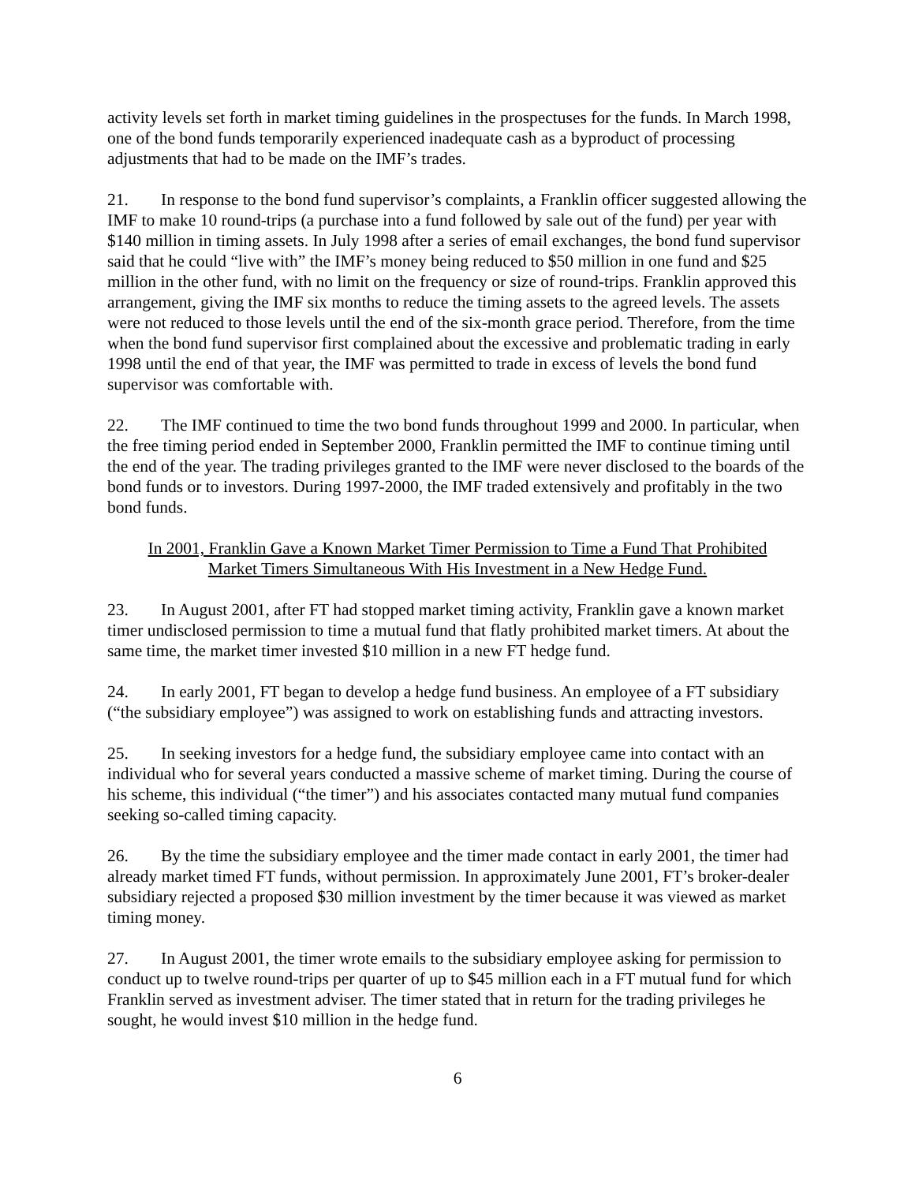activity levels set forth in market timing guidelines in the prospectuses for the funds. In March 1998, one of the bond funds temporarily experienced inadequate cash as a byproduct of processing adjustments that had to be made on the IMF’s trades.
21. In response to the bond fund supervisor’s complaints, a Franklin officer suggested allowing the IMF to make 10 round-trips (a purchase into a fund followed by sale out of the fund) per year with $140 million in timing assets. In July 1998 after a series of email exchanges, the bond fund supervisor said that he could “live with” the IMF’s money being reduced to $50 million in one fund and $25 million in the other fund, with no limit on the frequency or size of round-trips. Franklin approved this arrangement, giving the IMF six months to reduce the timing assets to the agreed levels. The assets were not reduced to those levels until the end of the six-month grace period. Therefore, from the time when the bond fund supervisor first complained about the excessive and problematic trading in early 1998 until the end of that year, the IMF was permitted to trade in excess of levels the bond fund supervisor was comfortable with.
22. The IMF continued to time the two bond funds throughout 1999 and 2000. In particular, when the free timing period ended in September 2000, Franklin permitted the IMF to continue timing until the end of the year. The trading privileges granted to the IMF were never disclosed to the boards of the bond funds or to investors. During 1997-2000, the IMF traded extensively and profitably in the two bond funds.
In 2001, Franklin Gave a Known Market Timer Permission to Time a Fund That Prohibited
Market Timers Simultaneous With His Investment in a New Hedge Fund.
23. In August 2001, after FT had stopped market timing activity, Franklin gave a known market timer undisclosed permission to time a mutual fund that flatly prohibited market timers. At about the same time, the market timer invested $10 million in a new FT hedge fund.
24. In early 2001, FT began to develop a hedge fund business. An employee of a FT subsidiary (“the subsidiary employee”) was assigned to work on establishing funds and attracting investors.
25. In seeking investors for a hedge fund, the subsidiary employee came into contact with an individual who for several years conducted a massive scheme of market timing. During the course of his scheme, this individual (“the timer”) and his associates contacted many mutual fund companies seeking so-called timing capacity.
26. By the time the subsidiary employee and the timer made contact in early 2001, the timer had already market timed FT funds, without permission. In approximately June 2001, FT’s broker-dealer subsidiary rejected a proposed $30 million investment by the timer because it was viewed as market timing money.
27. In August 2001, the timer wrote emails to the subsidiary employee asking for permission to conduct up to twelve round-trips per quarter of up to $45 million each in a FT mutual fund for which Franklin served as investment adviser. The timer stated that in return for the trading privileges he sought, he would invest $10 million in the hedge fund.
6